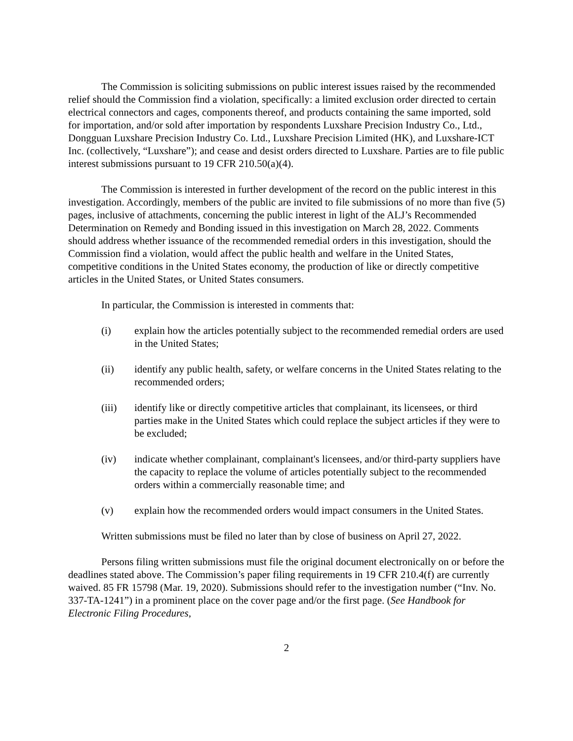The Commission is soliciting submissions on public interest issues raised by the recommended relief should the Commission find a violation, specifically: a limited exclusion order directed to certain electrical connectors and cages, components thereof, and products containing the same imported, sold for importation, and/or sold after importation by respondents Luxshare Precision Industry Co., Ltd., Dongguan Luxshare Precision Industry Co. Ltd., Luxshare Precision Limited (HK), and Luxshare-ICT Inc. (collectively, “Luxshare”); and cease and desist orders directed to Luxshare. Parties are to file public interest submissions pursuant to 19 CFR 210.50(a)(4).
The Commission is interested in further development of the record on the public interest in this investigation. Accordingly, members of the public are invited to file submissions of no more than five (5) pages, inclusive of attachments, concerning the public interest in light of the ALJ’s Recommended Determination on Remedy and Bonding issued in this investigation on March 28, 2022. Comments should address whether issuance of the recommended remedial orders in this investigation, should the Commission find a violation, would affect the public health and welfare in the United States, competitive conditions in the United States economy, the production of like or directly competitive articles in the United States, or United States consumers.
In particular, the Commission is interested in comments that:
(i) explain how the articles potentially subject to the recommended remedial orders are used in the United States;
(ii) identify any public health, safety, or welfare concerns in the United States relating to the recommended orders;
(iii) identify like or directly competitive articles that complainant, its licensees, or third parties make in the United States which could replace the subject articles if they were to be excluded;
(iv) indicate whether complainant, complainant's licensees, and/or third-party suppliers have the capacity to replace the volume of articles potentially subject to the recommended orders within a commercially reasonable time; and
(v) explain how the recommended orders would impact consumers in the United States.
Written submissions must be filed no later than by close of business on April 27, 2022.
Persons filing written submissions must file the original document electronically on or before the deadlines stated above. The Commission’s paper filing requirements in 19 CFR 210.4(f) are currently waived. 85 FR 15798 (Mar. 19, 2020). Submissions should refer to the investigation number (“Inv. No. 337-TA-1241”) in a prominent place on the cover page and/or the first page. (See Handbook for Electronic Filing Procedures,
2